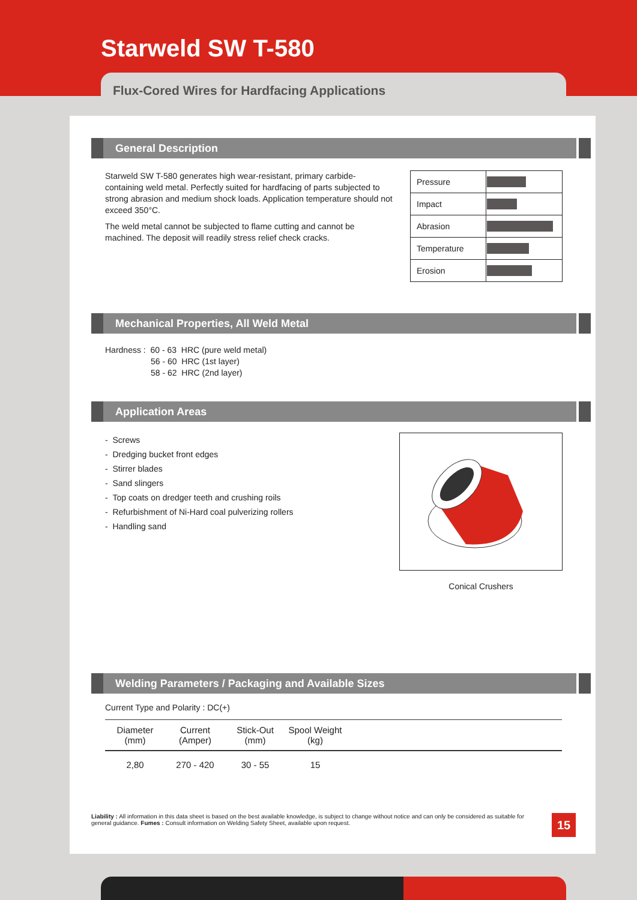Starweld SW T-580
Flux-Cored Wires for Hardfacing Applications
General Description
Starweld SW T-580 generates high wear-resistant, primary carbide-containing weld metal. Perfectly suited for hardfacing of parts subjected to strong abrasion and medium shock loads. Application temperature should not exceed 350°C.
The weld metal cannot be subjected to flame cutting and cannot be machined. The deposit will readily stress relief check cracks.
| Pressure | |
| Impact | |
| Abrasion | |
| Temperature | |
| Erosion | |
Mechanical Properties, All Weld Metal
Hardness : 60 - 63 HRC (pure weld metal)
56 - 60 HRC (1st layer)
58 - 62 HRC (2nd layer)
Application Areas
- Screws
- Dredging bucket front edges
- Stirrer blades
- Sand slingers
- Top coats on dredger teeth and crushing roils
- Refurbishment of Ni-Hard coal pulverizing rollers
- Handling sand
Conical Crushers
Welding Parameters / Packaging and Available Sizes
Current Type and Polarity : DC(+)
| Diameter (mm) | Current (Amper) | Stick-Out (mm) | Spool Weight (kg) | |
| --- | --- | --- | --- | --- |
| 2,80 | 270 - 420 | 30 - 55 | 15 | |
Liability : All information in this data sheet is based on the best available knowledge, is subject to change without notice and can only be considered as suitable for general guidance. Fumes : Consult information on Welding Safety Sheet, available upon request.
15